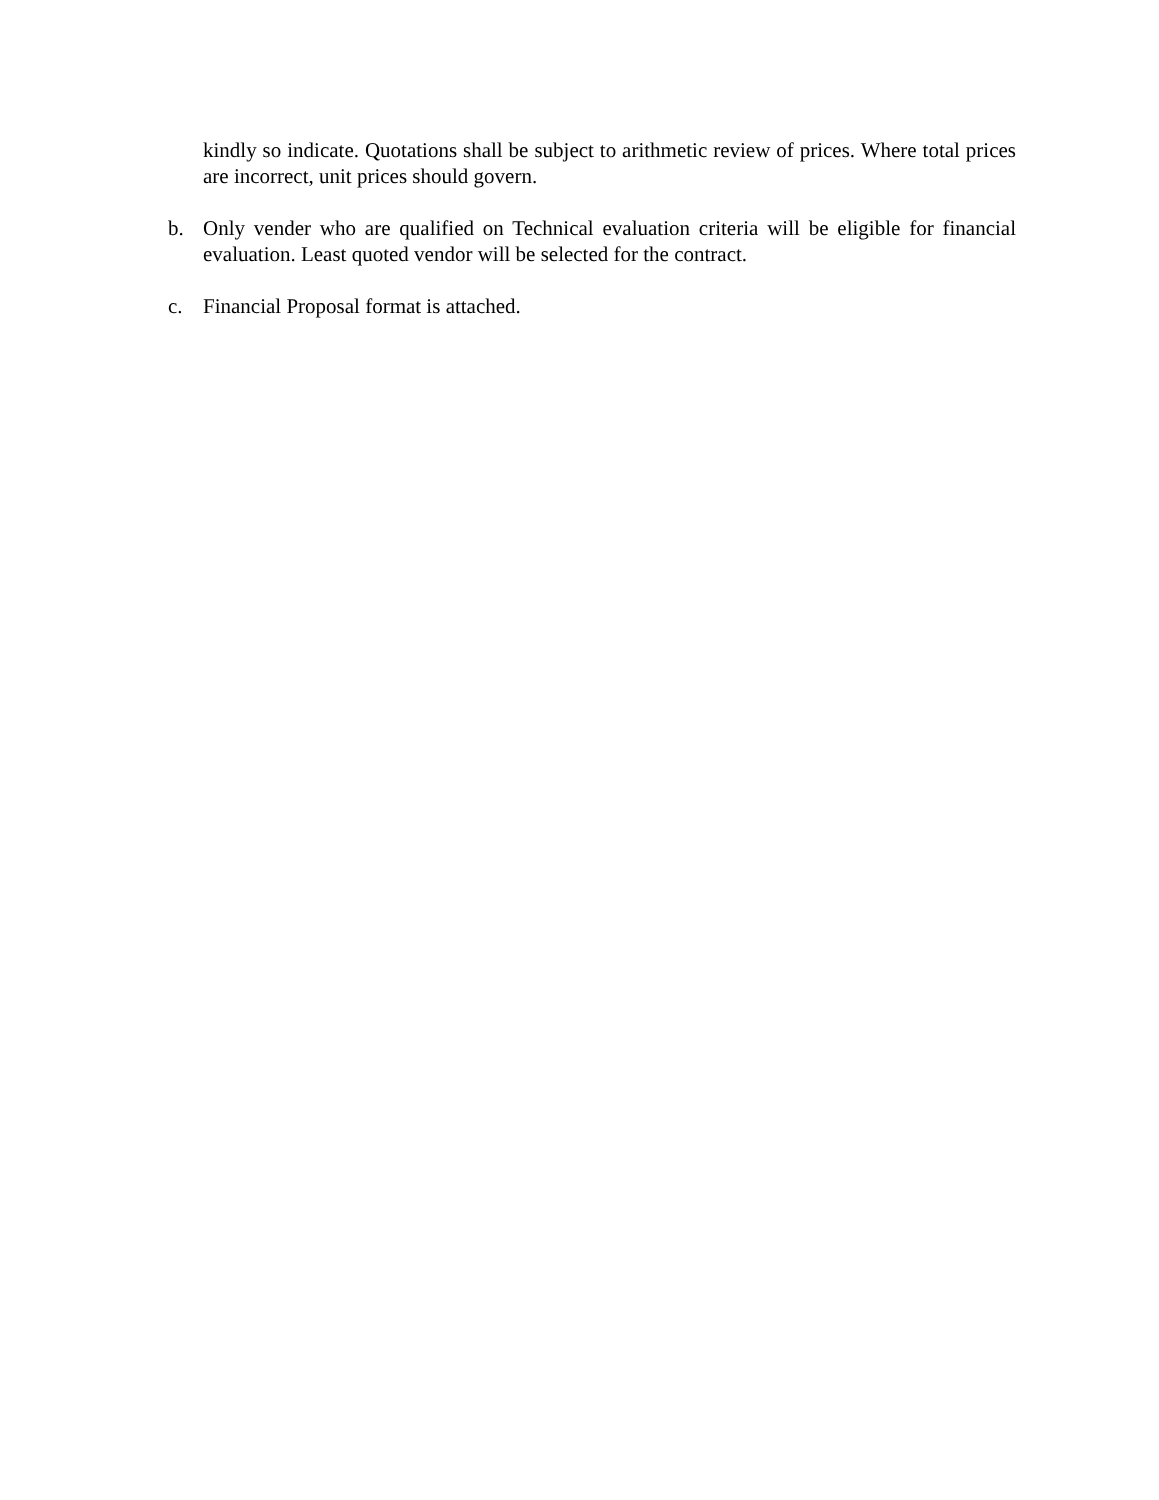kindly so indicate. Quotations shall be subject to arithmetic review of prices. Where total prices are incorrect, unit prices should govern.
b. Only vender who are qualified on Technical evaluation criteria will be eligible for financial evaluation. Least quoted vendor will be selected for the contract.
c. Financial Proposal format is attached.